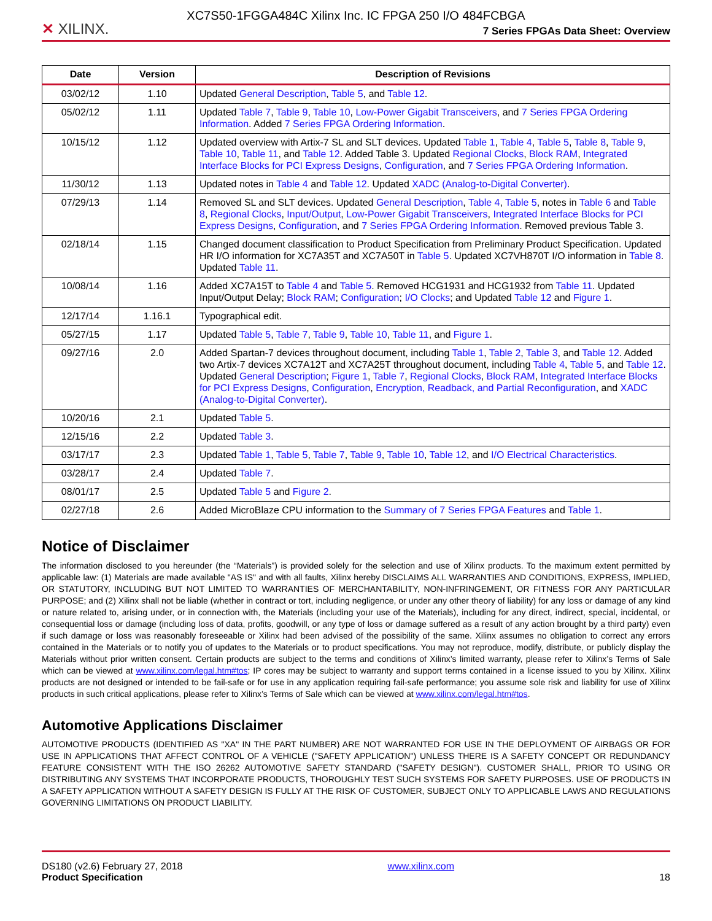XC7S50-1FGGA484C Xilinx Inc. IC FPGA 250 I/O 484FCBGA
✕ XILINX. 7 Series FPGAs Data Sheet: Overview
| Date | Version | Description of Revisions |
| --- | --- | --- |
| 03/02/12 | 1.10 | Updated General Description , Table 5 , and Table 12 . |
| 05/02/12 | 1.11 | Updated Table 7 , Table 9 , Table 10 , Low-Power Gigabit Transceivers , and 7 Series FPGA Ordering Information . Added 7 Series FPGA Ordering Information . |
| 10/15/12 | 1.12 | Updated overview with Artix-7 SL and SLT devices. Updated Table 1 , Table 4 , Table 5 , Table 8 , Table 9 , Table 10 , Table 11 , and Table 12 . Added Table 3. Updated Regional Clocks , Block RAM , Integrated Interface Blocks for PCI Express Designs , Configuration , and 7 Series FPGA Ordering Information . |
| 11/30/12 | 1.13 | Updated notes in Table 4 and Table 12 . Updated XADC (Analog-to-Digital Converter) . |
| 07/29/13 | 1.14 | Removed SL and SLT devices. Updated General Description , Table 4 , Table 5 , notes in Table 6 and Table 8 , Regional Clocks , Input/Output , Low-Power Gigabit Transceivers , Integrated Interface Blocks for PCI Express Designs , Configuration , and 7 Series FPGA Ordering Information . Removed previous Table 3. |
| 02/18/14 | 1.15 | Changed document classification to Product Specification from Preliminary Product Specification. Updated HR I/O information for XC7A35T and XC7A50T in Table 5 . Updated XC7VH870T I/O information in Table 8 . Updated Table 11 . |
| 10/08/14 | 1.16 | Added XC7A15T to Table 4 and Table 5 . Removed HCG1931 and HCG1932 from Table 11 . Updated Input/Output Delay; Block RAM ; Configuration ; I/O Clocks ; and Updated Table 12 and Figure 1 . |
| 12/17/14 | 1.16.1 | Typographical edit. |
| 05/27/15 | 1.17 | Updated Table 5 , Table 7 , Table 9 , Table 10 , Table 11 , and Figure 1 . |
| 09/27/16 | 2.0 | Added Spartan-7 devices throughout document, including Table 1 , Table 2 , Table 3 , and Table 12 . Added two Artix-7 devices XC7A12T and XC7A25T throughout document, including Table 4 , Table 5 , and Table 12 . Updated General Description ; Figure 1 , Table 7 , Regional Clocks , Block RAM , Integrated Interface Blocks for PCI Express Designs , Configuration , Encryption, Readback, and Partial Reconfiguration , and XADC (Analog-to-Digital Converter) . |
| 10/20/16 | 2.1 | Updated Table 5 . |
| 12/15/16 | 2.2 | Updated Table 3 . |
| 03/17/17 | 2.3 | Updated Table 1 , Table 5 , Table 7 , Table 9 , Table 10 , Table 12 , and I/O Electrical Characteristics . |
| 03/28/17 | 2.4 | Updated Table 7 . |
| 08/01/17 | 2.5 | Updated Table 5 and Figure 2 . |
| 02/27/18 | 2.6 | Added MicroBlaze CPU information to the Summary of 7 Series FPGA Features and Table 1 . |
Notice of Disclaimer
The information disclosed to you hereunder (the “Materials”) is provided solely for the selection and use of Xilinx products. To the maximum extent permitted by applicable law: (1) Materials are made available "AS IS" and with all faults, Xilinx hereby DISCLAIMS ALL WARRANTIES AND CONDITIONS, EXPRESS, IMPLIED, OR STATUTORY, INCLUDING BUT NOT LIMITED TO WARRANTIES OF MERCHANTABILITY, NON-INFRINGEMENT, OR FITNESS FOR ANY PARTICULAR PURPOSE; and (2) Xilinx shall not be liable (whether in contract or tort, including negligence, or under any other theory of liability) for any loss or damage of any kind or nature related to, arising under, or in connection with, the Materials (including your use of the Materials), including for any direct, indirect, special, incidental, or consequential loss or damage (including loss of data, profits, goodwill, or any type of loss or damage suffered as a result of any action brought by a third party) even if such damage or loss was reasonably foreseeable or Xilinx had been advised of the possibility of the same. Xilinx assumes no obligation to correct any errors contained in the Materials or to notify you of updates to the Materials or to product specifications. You may not reproduce, modify, distribute, or publicly display the Materials without prior written consent. Certain products are subject to the terms and conditions of Xilinx’s limited warranty, please refer to Xilinx’s Terms of Sale which can be viewed at www.xilinx.com/legal.htm#tos; IP cores may be subject to warranty and support terms contained in a license issued to you by Xilinx. Xilinx products are not designed or intended to be fail-safe or for use in any application requiring fail-safe performance; you assume sole risk and liability for use of Xilinx products in such critical applications, please refer to Xilinx’s Terms of Sale which can be viewed at www.xilinx.com/legal.htm#tos.
Automotive Applications Disclaimer
AUTOMOTIVE PRODUCTS (IDENTIFIED AS "XA" IN THE PART NUMBER) ARE NOT WARRANTED FOR USE IN THE DEPLOYMENT OF AIRBAGS OR FOR USE IN APPLICATIONS THAT AFFECT CONTROL OF A VEHICLE ("SAFETY APPLICATION") UNLESS THERE IS A SAFETY CONCEPT OR REDUNDANCY FEATURE CONSISTENT WITH THE ISO 26262 AUTOMOTIVE SAFETY STANDARD ("SAFETY DESIGN"). CUSTOMER SHALL, PRIOR TO USING OR DISTRIBUTING ANY SYSTEMS THAT INCORPORATE PRODUCTS, THOROUGHLY TEST SUCH SYSTEMS FOR SAFETY PURPOSES. USE OF PRODUCTS IN A SAFETY APPLICATION WITHOUT A SAFETY DESIGN IS FULLY AT THE RISK OF CUSTOMER, SUBJECT ONLY TO APPLICABLE LAWS AND REGULATIONS GOVERNING LIMITATIONS ON PRODUCT LIABILITY.
DS180 (v2.6) February 27, 2018
Product Specification
www.xilinx.com 18